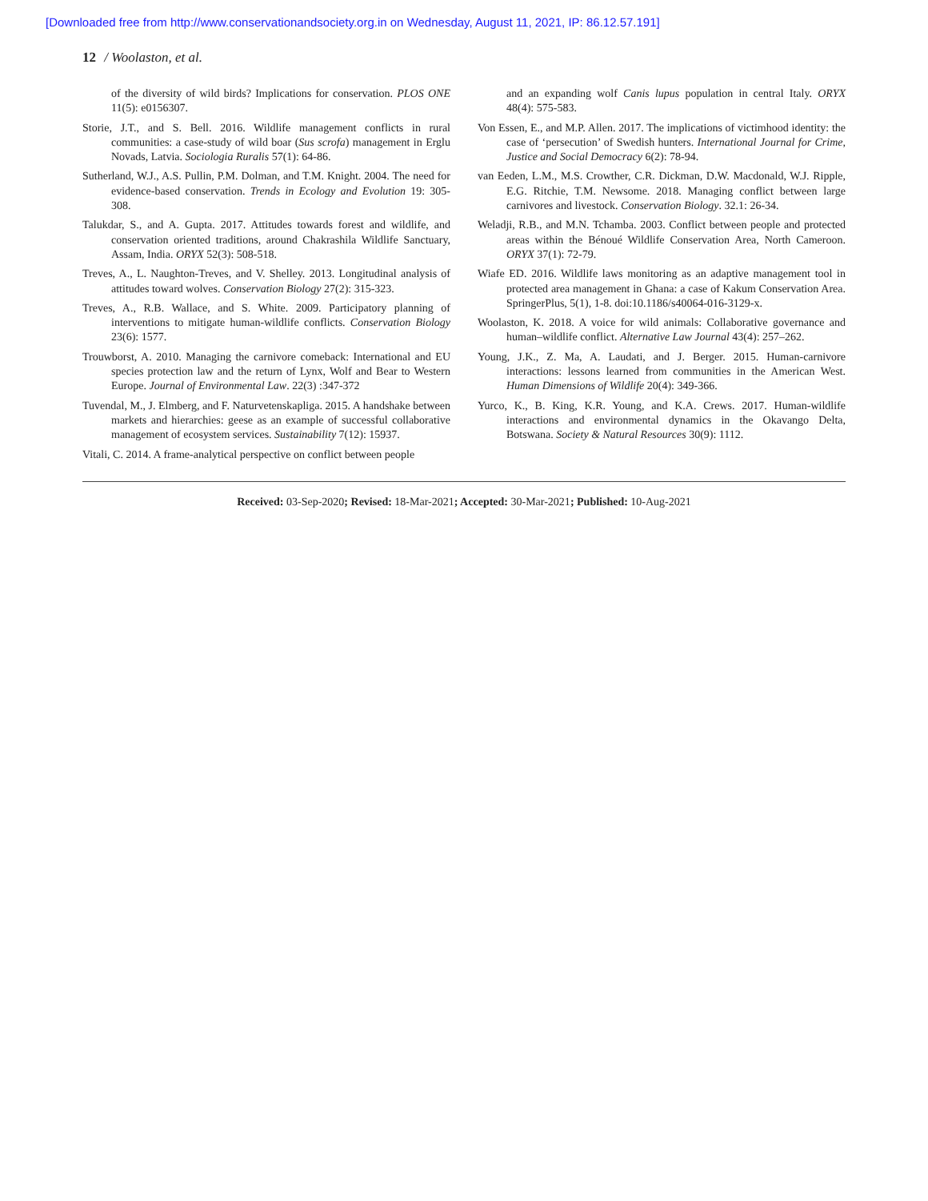[Downloaded free from http://www.conservationandsociety.org.in on Wednesday, August 11, 2021, IP: 86.12.57.191]
12 / Woolaston, et al.
of the diversity of wild birds? Implications for conservation. PLOS ONE 11(5): e0156307.
Storie, J.T., and S. Bell. 2016. Wildlife management conflicts in rural communities: a case-study of wild boar (Sus scrofa) management in Erglu Novads, Latvia. Sociologia Ruralis 57(1): 64-86.
Sutherland, W.J., A.S. Pullin, P.M. Dolman, and T.M. Knight. 2004. The need for evidence-based conservation. Trends in Ecology and Evolution 19: 305-308.
Talukdar, S., and A. Gupta. 2017. Attitudes towards forest and wildlife, and conservation oriented traditions, around Chakrashila Wildlife Sanctuary, Assam, India. ORYX 52(3): 508-518.
Treves, A., L. Naughton-Treves, and V. Shelley. 2013. Longitudinal analysis of attitudes toward wolves. Conservation Biology 27(2): 315-323.
Treves, A., R.B. Wallace, and S. White. 2009. Participatory planning of interventions to mitigate human-wildlife conflicts. Conservation Biology 23(6): 1577.
Trouwborst, A. 2010. Managing the carnivore comeback: International and EU species protection law and the return of Lynx, Wolf and Bear to Western Europe. Journal of Environmental Law. 22(3) :347-372
Tuvendal, M., J. Elmberg, and F. Naturvetenskapliga. 2015. A handshake between markets and hierarchies: geese as an example of successful collaborative management of ecosystem services. Sustainability 7(12): 15937.
Vitali, C. 2014. A frame-analytical perspective on conflict between people
and an expanding wolf Canis lupus population in central Italy. ORYX 48(4): 575-583.
Von Essen, E., and M.P. Allen. 2017. The implications of victimhood identity: the case of ‘persecution’ of Swedish hunters. International Journal for Crime, Justice and Social Democracy 6(2): 78-94.
van Eeden, L.M., M.S. Crowther, C.R. Dickman, D.W. Macdonald, W.J. Ripple, E.G. Ritchie, T.M. Newsome. 2018. Managing conflict between large carnivores and livestock. Conservation Biology. 32.1: 26-34.
Weladji, R.B., and M.N. Tchamba. 2003. Conflict between people and protected areas within the Bénoué Wildlife Conservation Area, North Cameroon. ORYX 37(1): 72-79.
Wiafe ED. 2016. Wildlife laws monitoring as an adaptive management tool in protected area management in Ghana: a case of Kakum Conservation Area. SpringerPlus, 5(1), 1-8. doi:10.1186/s40064-016-3129-x.
Woolaston, K. 2018. A voice for wild animals: Collaborative governance and human–wildlife conflict. Alternative Law Journal 43(4): 257–262.
Young, J.K., Z. Ma, A. Laudati, and J. Berger. 2015. Human-carnivore interactions: lessons learned from communities in the American West. Human Dimensions of Wildlife 20(4): 349-366.
Yurco, K., B. King, K.R. Young, and K.A. Crews. 2017. Human-wildlife interactions and environmental dynamics in the Okavango Delta, Botswana. Society & Natural Resources 30(9): 1112.
Received: 03-Sep-2020; Revised: 18-Mar-2021; Accepted: 30-Mar-2021; Published: 10-Aug-2021